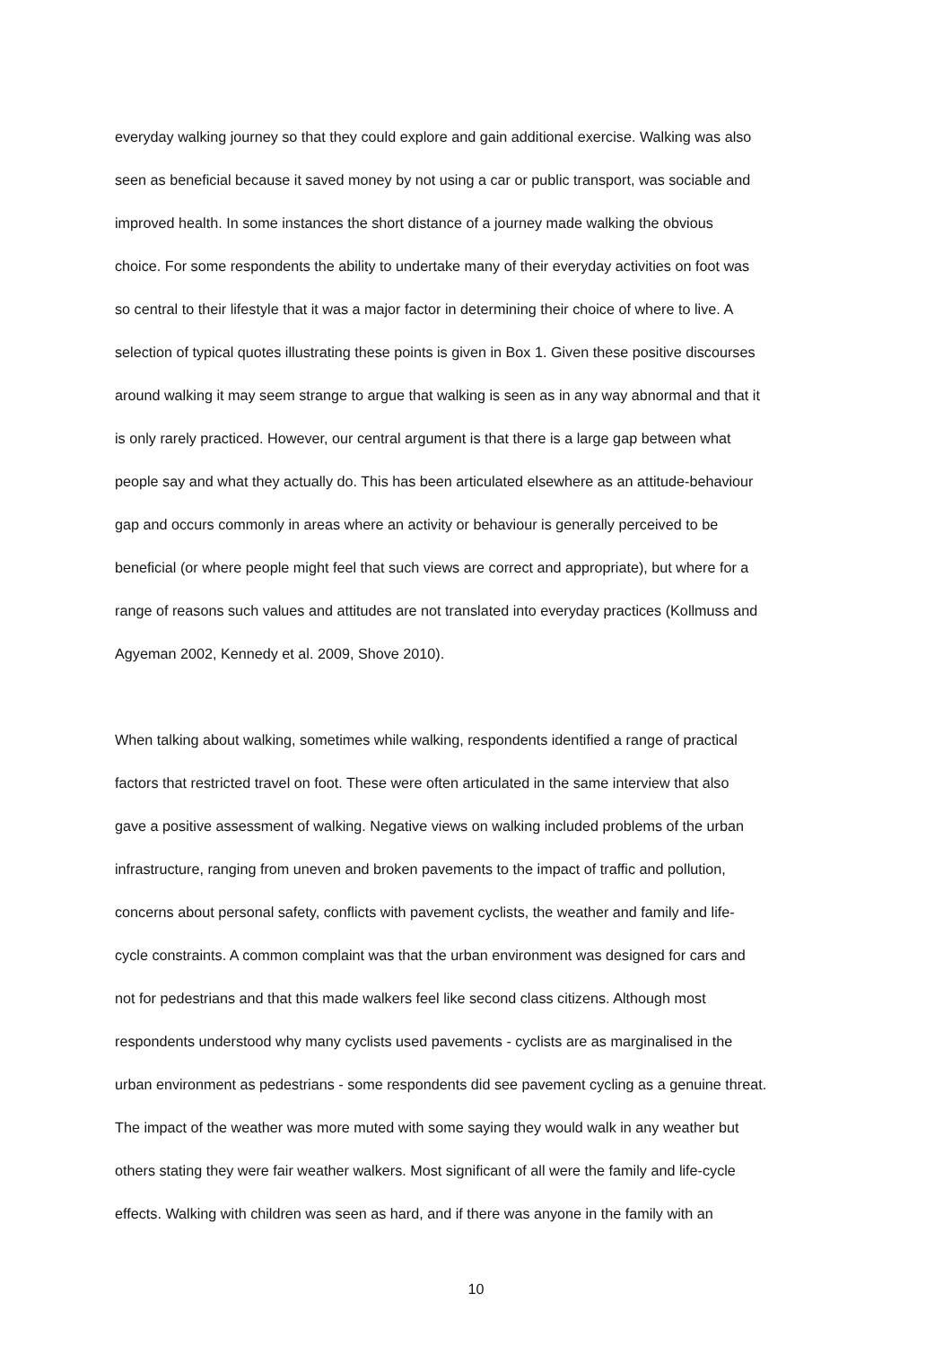everyday walking journey so that they could explore and gain additional exercise. Walking was also
seen as beneficial because it saved money by not using a car or public transport, was sociable and
improved health. In some instances the short distance of a journey made walking the obvious
choice. For some respondents the ability to undertake many of their everyday activities on foot was
so central to their lifestyle that it was a major factor in determining their choice of where to live. A
selection of typical quotes illustrating these points is given in Box 1. Given these positive discourses
around walking it may seem strange to argue that walking is seen as in any way abnormal and that it
is only rarely practiced. However, our central argument is that there is a large gap between what
people say and what they actually do. This has been articulated elsewhere as an attitude-behaviour
gap and occurs commonly in areas where an activity or behaviour is generally perceived to be
beneficial (or where people might feel that such views are correct and appropriate), but where for a
range of reasons such values and attitudes are not translated into everyday practices (Kollmuss and
Agyeman 2002, Kennedy et al. 2009, Shove 2010).
When talking about walking, sometimes while walking, respondents identified a range of practical
factors that restricted travel on foot. These were often articulated in the same interview that also
gave a positive assessment of walking. Negative views on walking included problems of the urban
infrastructure, ranging from uneven and broken pavements to the impact of traffic and pollution,
concerns about personal safety, conflicts with pavement cyclists, the weather and family and life-
cycle constraints. A common complaint was that the urban environment was designed for cars and
not for pedestrians and that this made walkers feel like second class citizens. Although most
respondents understood why many cyclists used pavements - cyclists are as marginalised in the
urban environment as pedestrians - some respondents did see pavement cycling as a genuine threat.
The impact of the weather was more muted with some saying they would walk in any weather but
others stating they were fair weather walkers. Most significant of all were the family and life-cycle
effects. Walking with children was seen as hard, and if there was anyone in the family with an
10